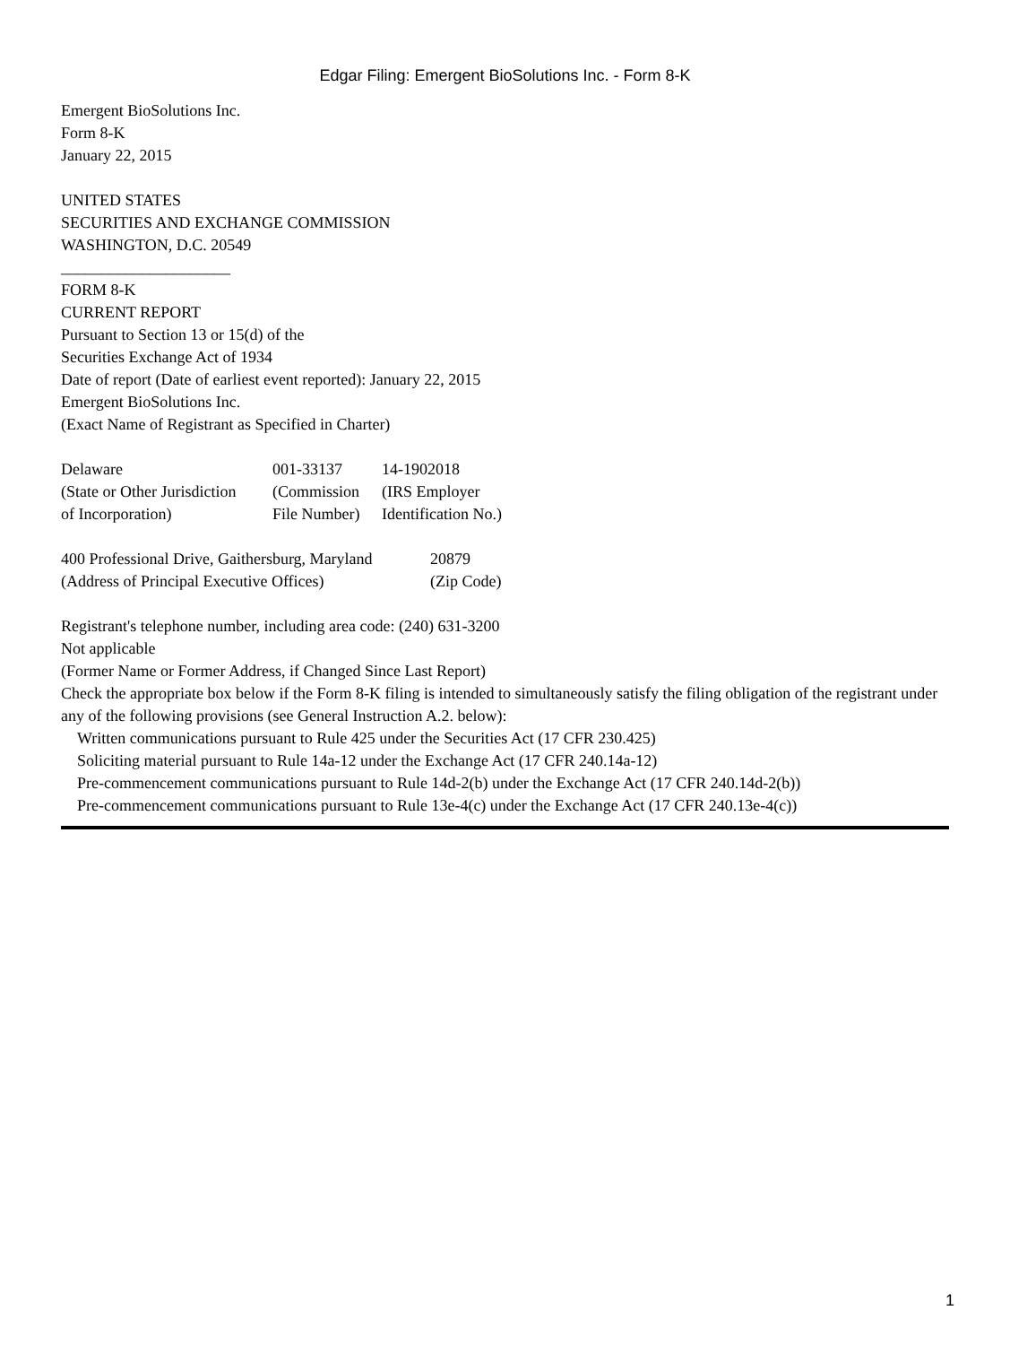Edgar Filing: Emergent BioSolutions Inc. - Form 8-K
Emergent BioSolutions Inc.
Form 8-K
January 22, 2015
UNITED STATES
SECURITIES AND EXCHANGE COMMISSION
WASHINGTON, D.C. 20549
_____________________
FORM 8-K
CURRENT REPORT
Pursuant to Section 13 or 15(d) of the
Securities Exchange Act of 1934
Date of report (Date of earliest event reported): January 22, 2015
Emergent BioSolutions Inc.
(Exact Name of Registrant as Specified in Charter)
| Delaware | 001-33137 | 14-1902018 |
| (State or Other Jurisdiction | (Commission | (IRS Employer |
| of Incorporation) | File Number) | Identification No.) |
| 400 Professional Drive, Gaithersburg, Maryland | 20879 |
| (Address of Principal Executive Offices) | (Zip Code) |
Registrant's telephone number, including area code: (240) 631-3200
Not applicable
(Former Name or Former Address, if Changed Since Last Report)
Check the appropriate box below if the Form 8-K filing is intended to simultaneously satisfy the filing obligation of the registrant under any of the following provisions (see General Instruction A.2. below):
Written communications pursuant to Rule 425 under the Securities Act (17 CFR 230.425)
Soliciting material pursuant to Rule 14a-12 under the Exchange Act (17 CFR 240.14a-12)
Pre-commencement communications pursuant to Rule 14d-2(b) under the Exchange Act (17 CFR 240.14d-2(b))
Pre-commencement communications pursuant to Rule 13e-4(c) under the Exchange Act (17 CFR 240.13e-4(c))
1